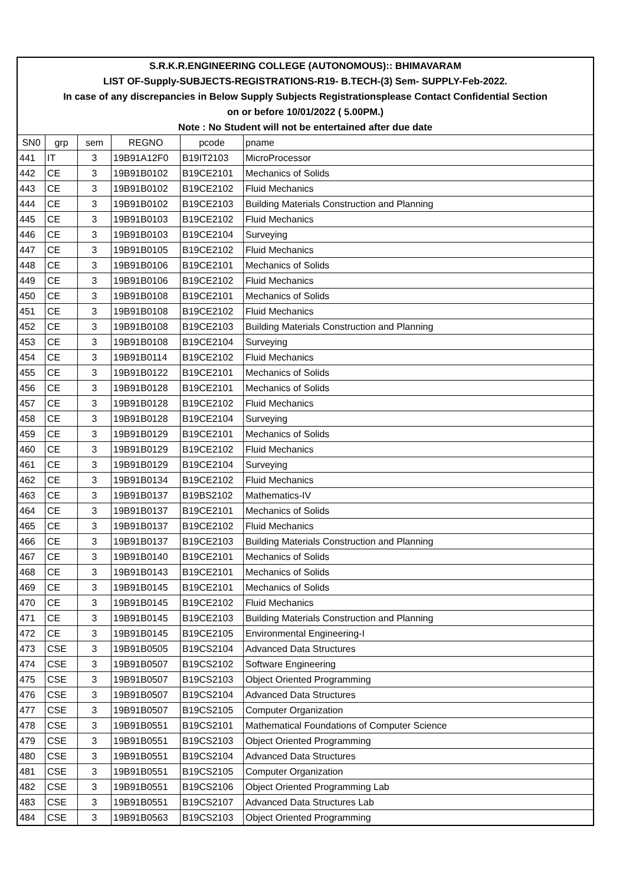| S.R.K.R.ENGINEERING COLLEGE (AUTONOMOUS):: BHIMAVARAM | | | | | |
| LIST OF-Supply-SUBJECTS-REGISTRATIONS-R19- B.TECH-(3) Sem- SUPPLY-Feb-2022. | | | | | |
| In case of any discrepancies in Below Supply Subjects Registrationsplease Contact Confidential Section | | | | | |
| on or before 10/01/2022 ( 5.00PM.) | | | | | |
| Note : No Student will not be entertained after due date | | | | | |
| SN0 | grp | sem | REGNO | pcode | pname |
| 441 | IT | 3 | 19B91A12F0 | B19IT2103 | MicroProcessor |
| 442 | CE | 3 | 19B91B0102 | B19CE2101 | Mechanics of Solids |
| 443 | CE | 3 | 19B91B0102 | B19CE2102 | Fluid Mechanics |
| 444 | CE | 3 | 19B91B0102 | B19CE2103 | Building Materials Construction and Planning |
| 445 | CE | 3 | 19B91B0103 | B19CE2102 | Fluid Mechanics |
| 446 | CE | 3 | 19B91B0103 | B19CE2104 | Surveying |
| 447 | CE | 3 | 19B91B0105 | B19CE2102 | Fluid Mechanics |
| 448 | CE | 3 | 19B91B0106 | B19CE2101 | Mechanics of Solids |
| 449 | CE | 3 | 19B91B0106 | B19CE2102 | Fluid Mechanics |
| 450 | CE | 3 | 19B91B0108 | B19CE2101 | Mechanics of Solids |
| 451 | CE | 3 | 19B91B0108 | B19CE2102 | Fluid Mechanics |
| 452 | CE | 3 | 19B91B0108 | B19CE2103 | Building Materials Construction and Planning |
| 453 | CE | 3 | 19B91B0108 | B19CE2104 | Surveying |
| 454 | CE | 3 | 19B91B0114 | B19CE2102 | Fluid Mechanics |
| 455 | CE | 3 | 19B91B0122 | B19CE2101 | Mechanics of Solids |
| 456 | CE | 3 | 19B91B0128 | B19CE2101 | Mechanics of Solids |
| 457 | CE | 3 | 19B91B0128 | B19CE2102 | Fluid Mechanics |
| 458 | CE | 3 | 19B91B0128 | B19CE2104 | Surveying |
| 459 | CE | 3 | 19B91B0129 | B19CE2101 | Mechanics of Solids |
| 460 | CE | 3 | 19B91B0129 | B19CE2102 | Fluid Mechanics |
| 461 | CE | 3 | 19B91B0129 | B19CE2104 | Surveying |
| 462 | CE | 3 | 19B91B0134 | B19CE2102 | Fluid Mechanics |
| 463 | CE | 3 | 19B91B0137 | B19BS2102 | Mathematics-IV |
| 464 | CE | 3 | 19B91B0137 | B19CE2101 | Mechanics of Solids |
| 465 | CE | 3 | 19B91B0137 | B19CE2102 | Fluid Mechanics |
| 466 | CE | 3 | 19B91B0137 | B19CE2103 | Building Materials Construction and Planning |
| 467 | CE | 3 | 19B91B0140 | B19CE2101 | Mechanics of Solids |
| 468 | CE | 3 | 19B91B0143 | B19CE2101 | Mechanics of Solids |
| 469 | CE | 3 | 19B91B0145 | B19CE2101 | Mechanics of Solids |
| 470 | CE | 3 | 19B91B0145 | B19CE2102 | Fluid Mechanics |
| 471 | CE | 3 | 19B91B0145 | B19CE2103 | Building Materials Construction and Planning |
| 472 | CE | 3 | 19B91B0145 | B19CE2105 | Environmental Engineering-I |
| 473 | CSE | 3 | 19B91B0505 | B19CS2104 | Advanced Data Structures |
| 474 | CSE | 3 | 19B91B0507 | B19CS2102 | Software Engineering |
| 475 | CSE | 3 | 19B91B0507 | B19CS2103 | Object Oriented Programming |
| 476 | CSE | 3 | 19B91B0507 | B19CS2104 | Advanced Data Structures |
| 477 | CSE | 3 | 19B91B0507 | B19CS2105 | Computer Organization |
| 478 | CSE | 3 | 19B91B0551 | B19CS2101 | Mathematical Foundations of Computer Science |
| 479 | CSE | 3 | 19B91B0551 | B19CS2103 | Object Oriented Programming |
| 480 | CSE | 3 | 19B91B0551 | B19CS2104 | Advanced Data Structures |
| 481 | CSE | 3 | 19B91B0551 | B19CS2105 | Computer Organization |
| 482 | CSE | 3 | 19B91B0551 | B19CS2106 | Object Oriented Programming Lab |
| 483 | CSE | 3 | 19B91B0551 | B19CS2107 | Advanced Data Structures Lab |
| 484 | CSE | 3 | 19B91B0563 | B19CS2103 | Object Oriented Programming |